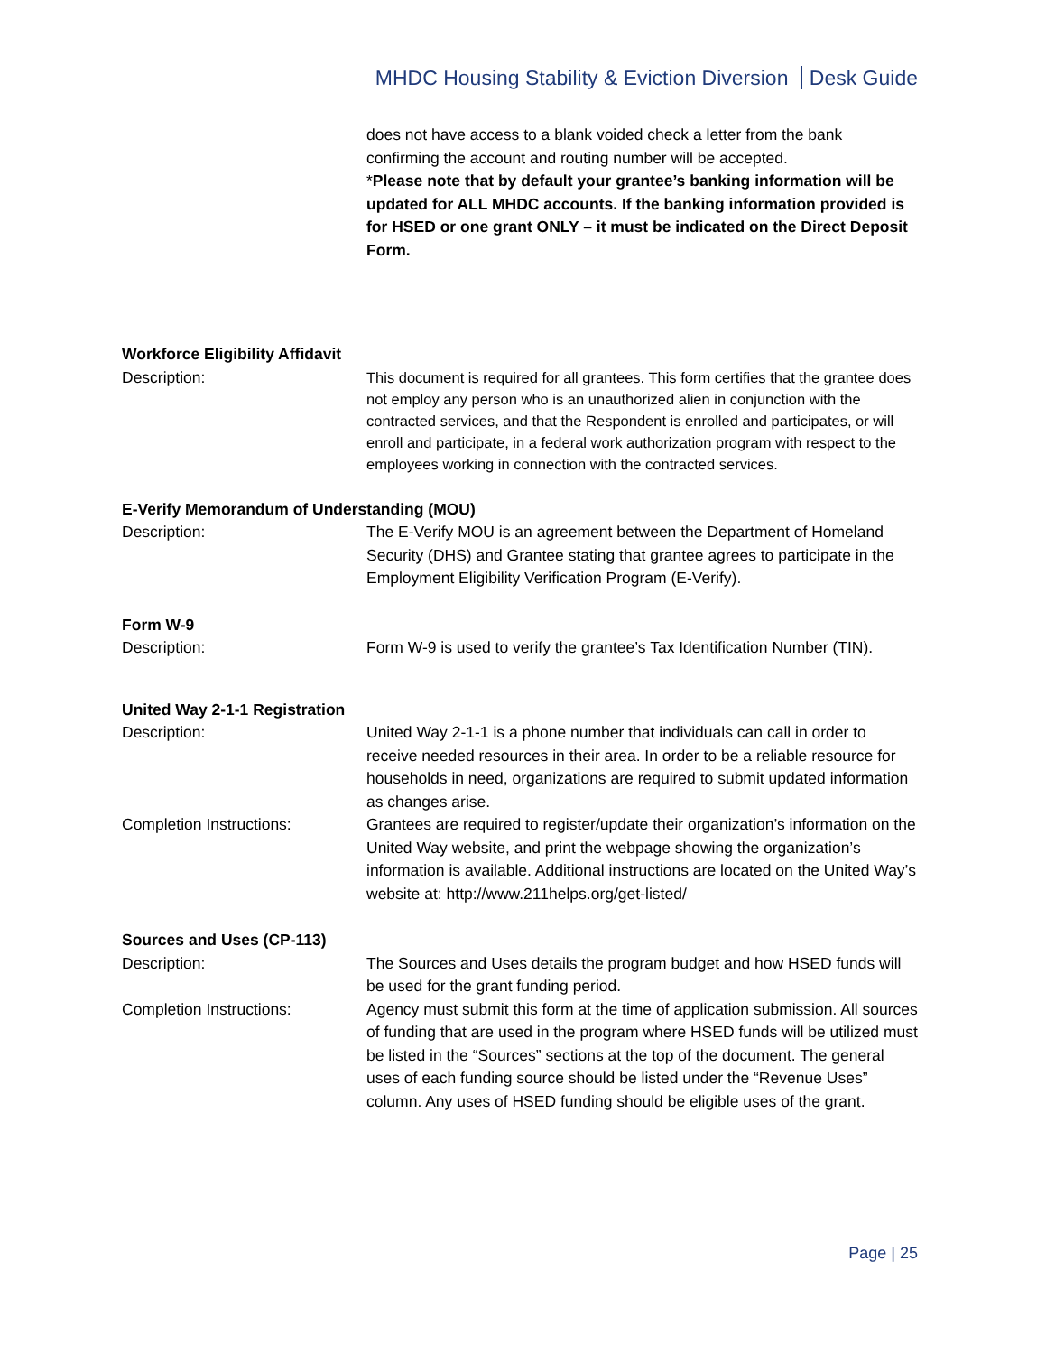MHDC Housing Stability & Eviction Diversion Desk Guide
does not have access to a blank voided check a letter from the bank confirming the account and routing number will be accepted.
*Please note that by default your grantee’s banking information will be updated for ALL MHDC accounts. If the banking information provided is for HSED or one grant ONLY – it must be indicated on the Direct Deposit Form.
Workforce Eligibility Affidavit
Description:
This document is required for all grantees. This form certifies that the grantee does not employ any person who is an unauthorized alien in conjunction with the contracted services, and that the Respondent is enrolled and participates, or will enroll and participate, in a federal work authorization program with respect to the employees working in connection with the contracted services.
E-Verify Memorandum of Understanding (MOU)
Description: The E-Verify MOU is an agreement between the Department of Homeland Security (DHS) and Grantee stating that grantee agrees to participate in the Employment Eligibility Verification Program (E-Verify).
Form W-9
Description: Form W-9 is used to verify the grantee’s Tax Identification Number (TIN).
United Way 2-1-1 Registration
Description: United Way 2-1-1 is a phone number that individuals can call in order to receive needed resources in their area. In order to be a reliable resource for households in need, organizations are required to submit updated information as changes arise.
Completion Instructions: Grantees are required to register/update their organization’s information on the United Way website, and print the webpage showing the organization’s information is available. Additional instructions are located on the United Way’s website at: http://www.211helps.org/get-listed/
Sources and Uses (CP-113)
Description: The Sources and Uses details the program budget and how HSED funds will be used for the grant funding period.
Completion Instructions: Agency must submit this form at the time of application submission. All sources of funding that are used in the program where HSED funds will be utilized must be listed in the “Sources” sections at the top of the document. The general uses of each funding source should be listed under the “Revenue Uses” column. Any uses of HSED funding should be eligible uses of the grant.
Page | 25